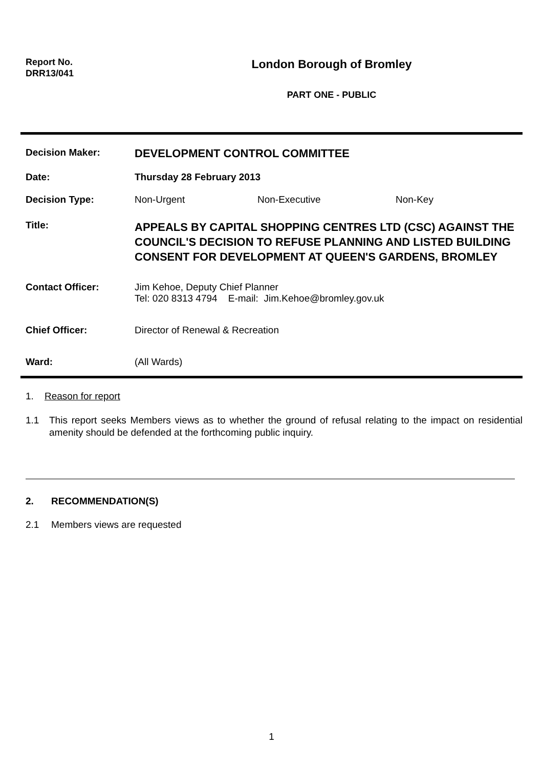Report No.
DRR13/041
London Borough of Bromley
PART ONE - PUBLIC
Decision Maker:
DEVELOPMENT CONTROL COMMITTEE
Date: Thursday 28 February 2013
Decision Type: Non-Urgent Non-Executive Non-Key
Title:
APPEALS BY CAPITAL SHOPPING CENTRES LTD (CSC) AGAINST THE COUNCIL'S DECISION TO REFUSE PLANNING AND LISTED BUILDING CONSENT FOR DEVELOPMENT AT QUEEN'S GARDENS, BROMLEY
Contact Officer: Jim Kehoe, Deputy Chief Planner
Tel: 020 8313 4794 E-mail: Jim.Kehoe@bromley.gov.uk
Chief Officer: Director of Renewal & Recreation
Ward: (All Wards)
1. Reason for report
1.1 This report seeks Members views as to whether the ground of refusal relating to the impact on residential amenity should be defended at the forthcoming public inquiry.
2. RECOMMENDATION(S)
2.1 Members views are requested
1